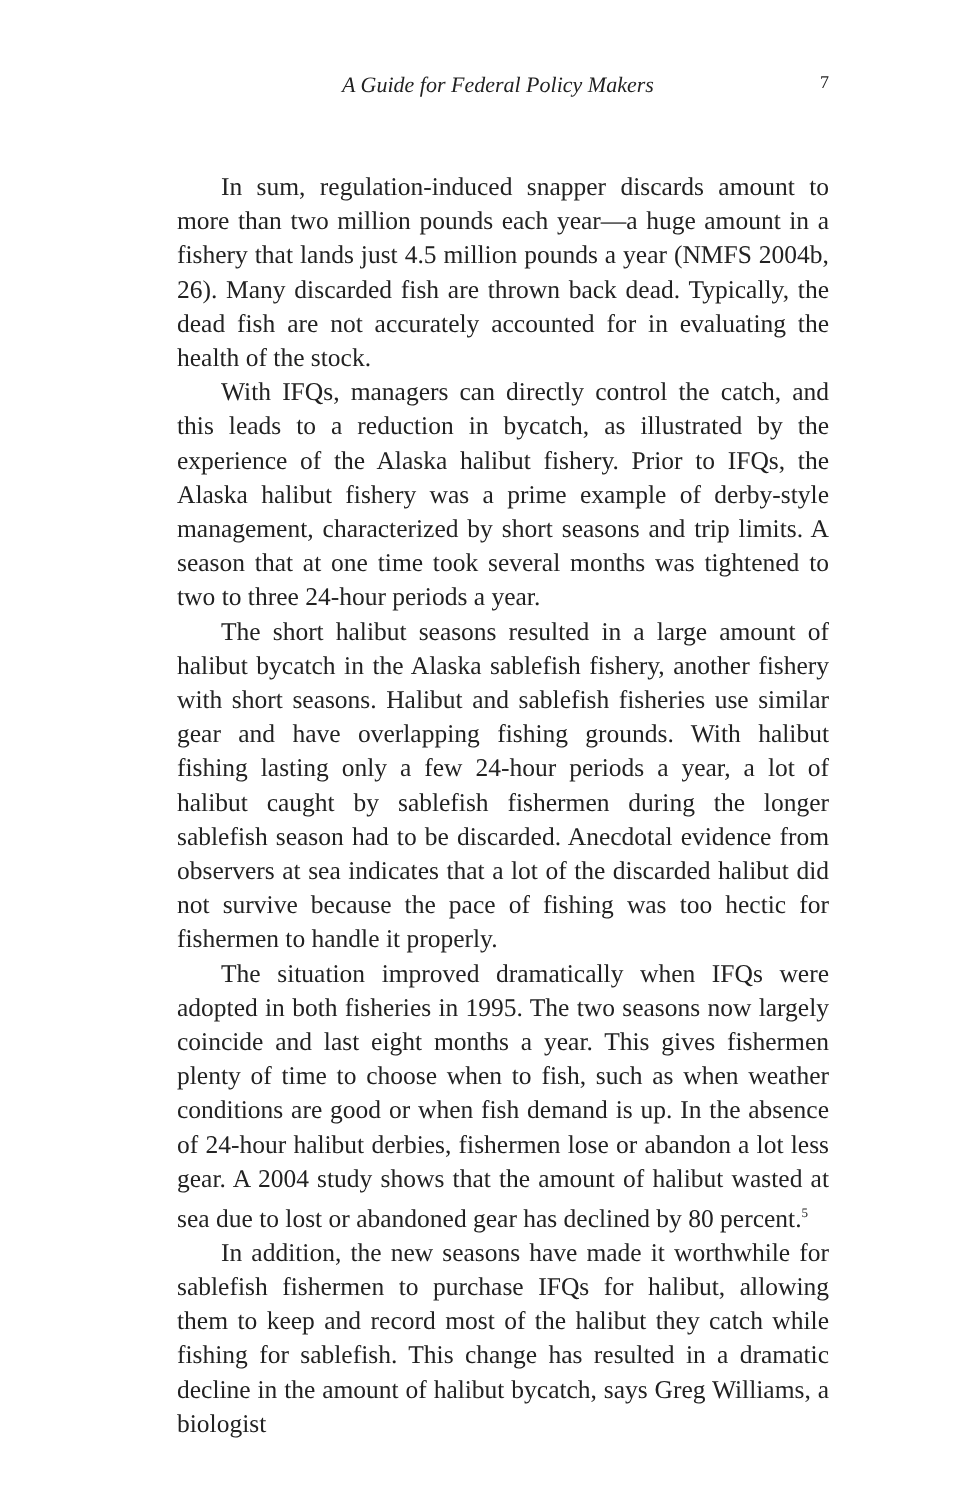A Guide for Federal Policy Makers 7
In sum, regulation-induced snapper discards amount to more than two million pounds each year—a huge amount in a fishery that lands just 4.5 million pounds a year (NMFS 2004b, 26). Many discarded fish are thrown back dead. Typically, the dead fish are not accurately accounted for in evaluating the health of the stock.
With IFQs, managers can directly control the catch, and this leads to a reduction in bycatch, as illustrated by the experience of the Alaska halibut fishery. Prior to IFQs, the Alaska halibut fishery was a prime example of derby-style management, characterized by short seasons and trip limits. A season that at one time took several months was tightened to two to three 24-hour periods a year.
The short halibut seasons resulted in a large amount of halibut bycatch in the Alaska sablefish fishery, another fishery with short seasons. Halibut and sablefish fisheries use similar gear and have overlapping fishing grounds. With halibut fishing lasting only a few 24-hour periods a year, a lot of halibut caught by sablefish fishermen during the longer sablefish season had to be discarded. Anecdotal evidence from observers at sea indicates that a lot of the discarded halibut did not survive because the pace of fishing was too hectic for fishermen to handle it properly.
The situation improved dramatically when IFQs were adopted in both fisheries in 1995. The two seasons now largely coincide and last eight months a year. This gives fishermen plenty of time to choose when to fish, such as when weather conditions are good or when fish demand is up. In the absence of 24-hour halibut derbies, fishermen lose or abandon a lot less gear. A 2004 study shows that the amount of halibut wasted at sea due to lost or abandoned gear has declined by 80 percent.<sup>5</sup>
In addition, the new seasons have made it worthwhile for sablefish fishermen to purchase IFQs for halibut, allowing them to keep and record most of the halibut they catch while fishing for sablefish. This change has resulted in a dramatic decline in the amount of halibut bycatch, says Greg Williams, a biologist